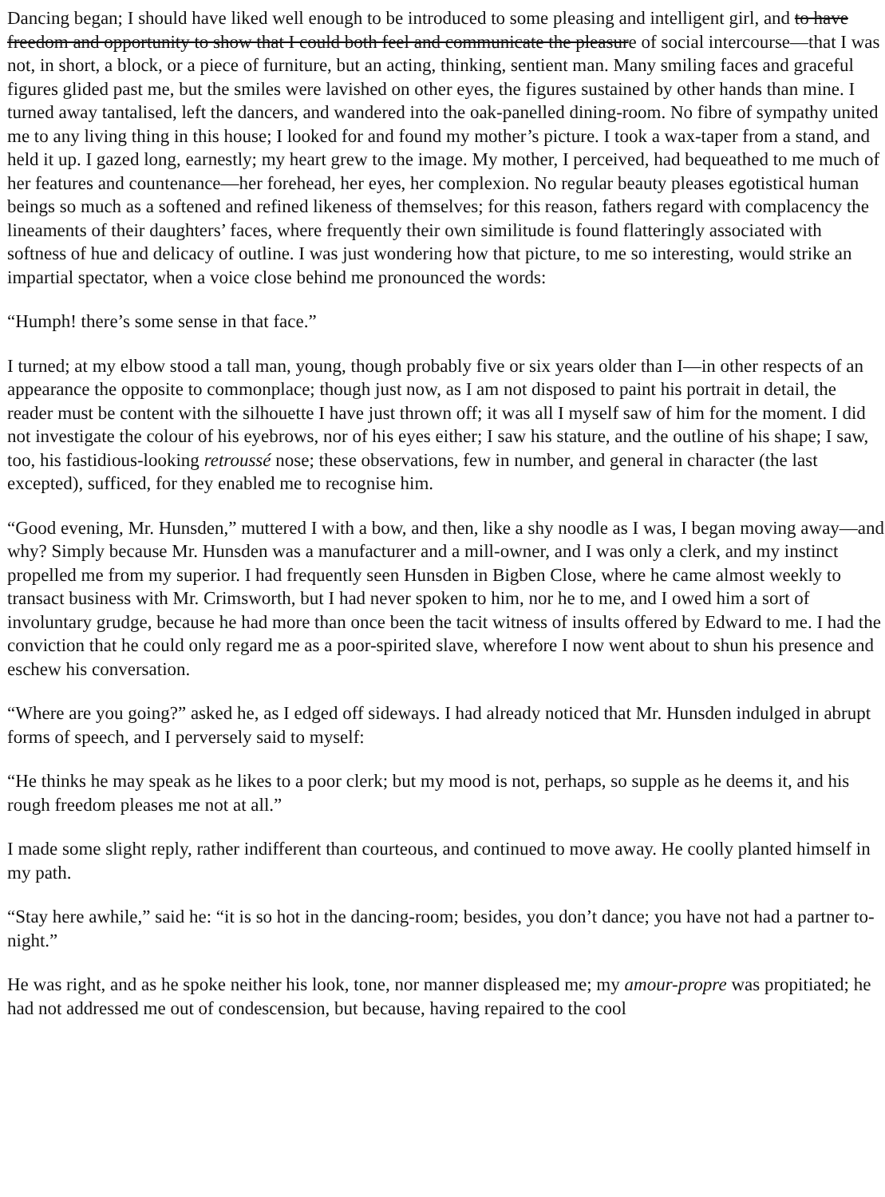Dancing began; I should have liked well enough to be introduced to some pleasing and intelligent girl, and to have freedom and opportunity to show that I could both feel and communicate the pleasure of social intercourse—that I was not, in short, a block, or a piece of furniture, but an acting, thinking, sentient man. Many smiling faces and graceful figures glided past me, but the smiles were lavished on other eyes, the figures sustained by other hands than mine. I turned away tantalised, left the dancers, and wandered into the oak-panelled dining-room. No fibre of sympathy united me to any living thing in this house; I looked for and found my mother’s picture. I took a wax-taper from a stand, and held it up. I gazed long, earnestly; my heart grew to the image. My mother, I perceived, had bequeathed to me much of her features and countenance—her forehead, her eyes, her complexion. No regular beauty pleases egotistical human beings so much as a softened and refined likeness of themselves; for this reason, fathers regard with complacency the lineaments of their daughters’ faces, where frequently their own similitude is found flatteringly associated with softness of hue and delicacy of outline. I was just wondering how that picture, to me so interesting, would strike an impartial spectator, when a voice close behind me pronounced the words:
“Humph! there’s some sense in that face.”
I turned; at my elbow stood a tall man, young, though probably five or six years older than I—in other respects of an appearance the opposite to commonplace; though just now, as I am not disposed to paint his portrait in detail, the reader must be content with the silhouette I have just thrown off; it was all I myself saw of him for the moment. I did not investigate the colour of his eyebrows, nor of his eyes either; I saw his stature, and the outline of his shape; I saw, too, his fastidious-looking retroussé nose; these observations, few in number, and general in character (the last excepted), sufficed, for they enabled me to recognise him.
“Good evening, Mr. Hunsden,” muttered I with a bow, and then, like a shy noodle as I was, I began moving away—and why? Simply because Mr. Hunsden was a manufacturer and a mill-owner, and I was only a clerk, and my instinct propelled me from my superior. I had frequently seen Hunsden in Bigben Close, where he came almost weekly to transact business with Mr. Crimsworth, but I had never spoken to him, nor he to me, and I owed him a sort of involuntary grudge, because he had more than once been the tacit witness of insults offered by Edward to me. I had the conviction that he could only regard me as a poor-spirited slave, wherefore I now went about to shun his presence and eschew his conversation.
“Where are you going?” asked he, as I edged off sideways. I had already noticed that Mr. Hunsden indulged in abrupt forms of speech, and I perversely said to myself:
“He thinks he may speak as he likes to a poor clerk; but my mood is not, perhaps, so supple as he deems it, and his rough freedom pleases me not at all.”
I made some slight reply, rather indifferent than courteous, and continued to move away. He coolly planted himself in my path.
“Stay here awhile,” said he: “it is so hot in the dancing-room; besides, you don’t dance; you have not had a partner to-night.”
He was right, and as he spoke neither his look, tone, nor manner displeased me; my amour-propre was propitiated; he had not addressed me out of condescension, but because, having repaired to the cool